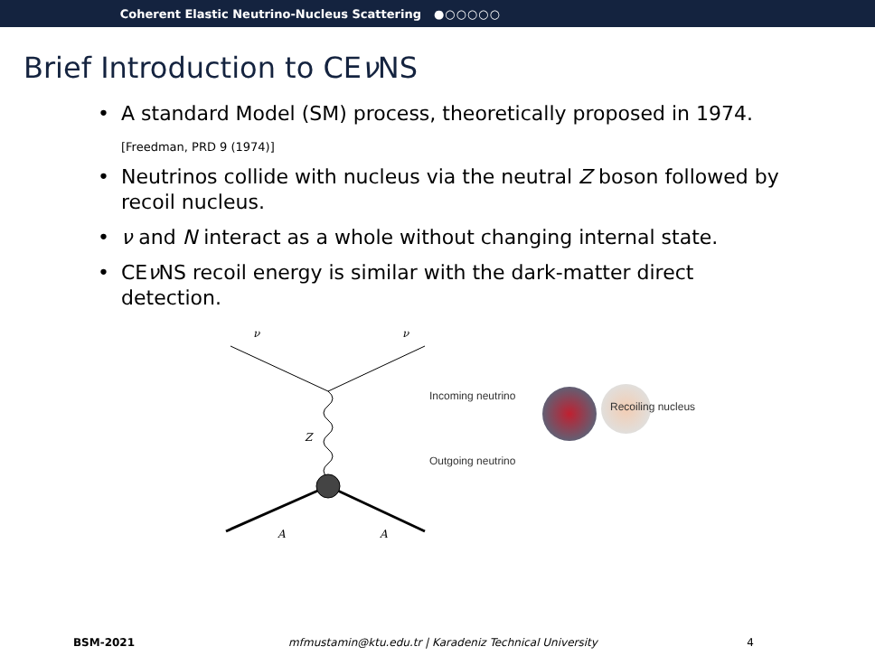Coherent Elastic Neutrino-Nucleus Scattering ●○○○○○
Brief Introduction to CEν NS
• A standard Model (SM) process, theoretically proposed in 1974.<sub>[Freedman, PRD 9 (1974)]</sub>
• Neutrinos collide with nucleus via the neutral Z boson followed by recoil nucleus.
• ν and N interact as a whole without changing internal state.
• CEν NS recoil energy is similar with the dark-matter direct detection.
ν
ν
Z
A
A
Incoming neutrino
Outgoing neutrino
Recoiling nucleus
BSM-2021 mfmustamin@ktu.edu.tr | Karadeniz Technical University 4